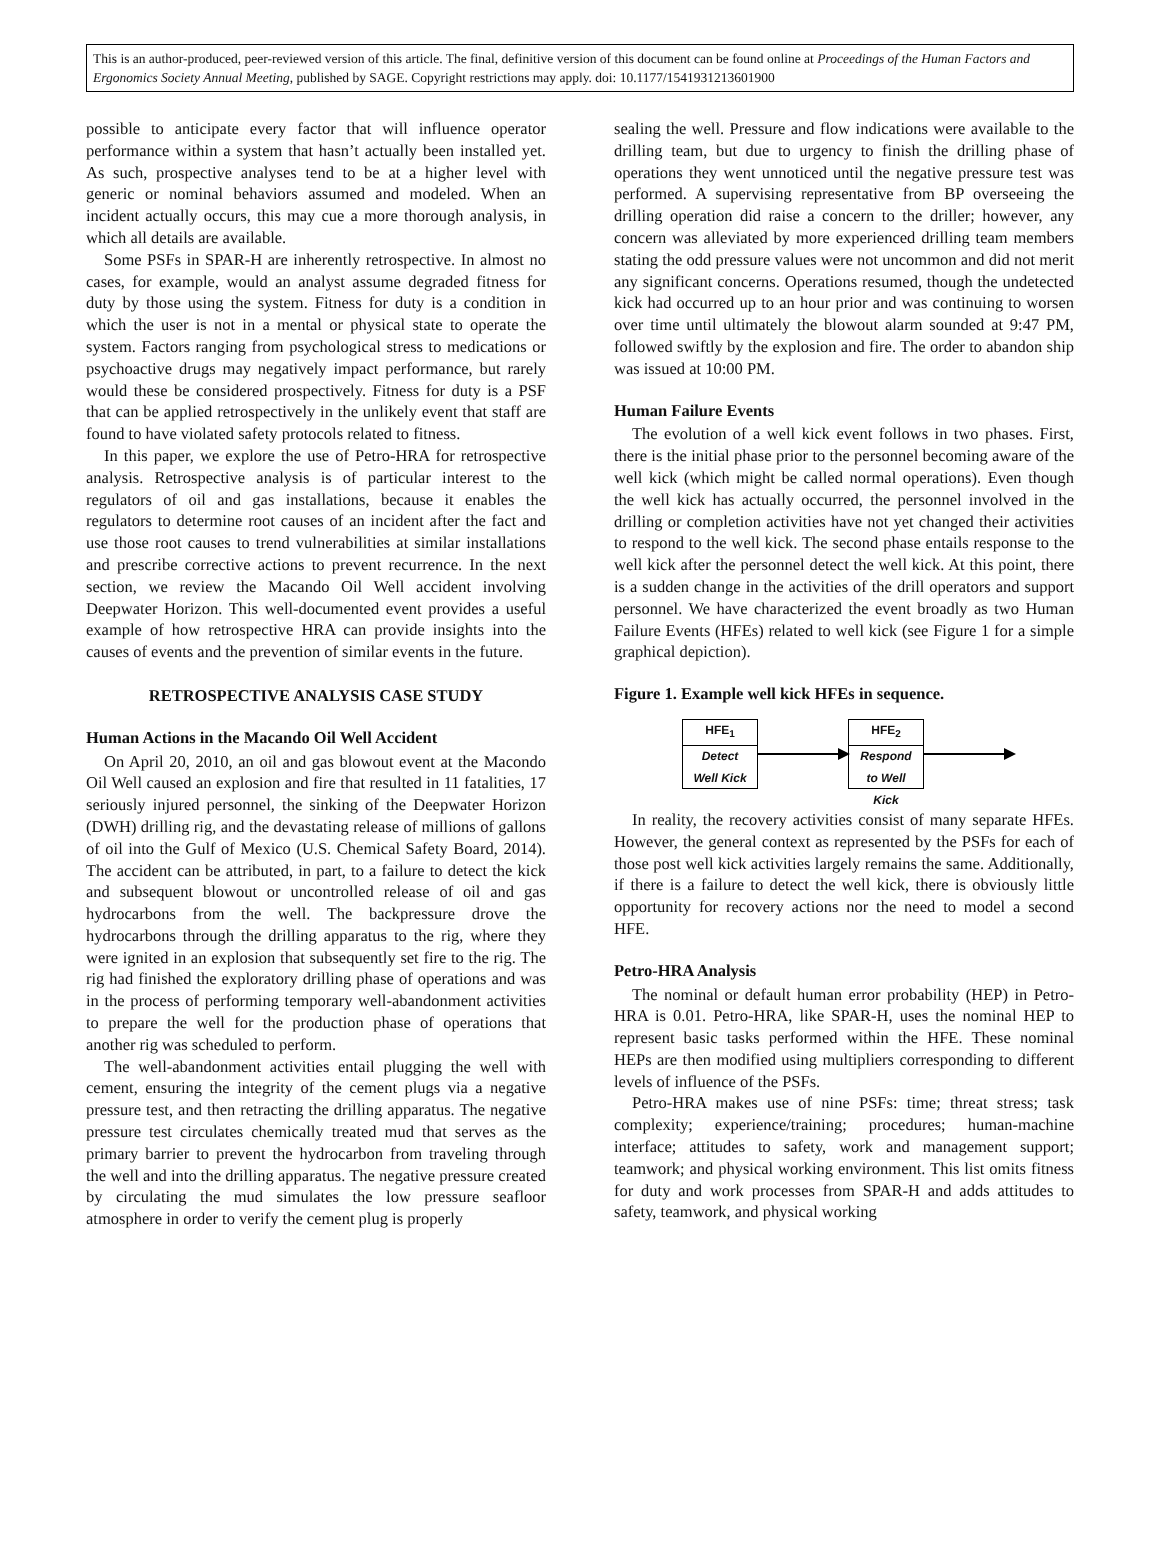This is an author-produced, peer-reviewed version of this article. The final, definitive version of this document can be found online at Proceedings of the Human Factors and Ergonomics Society Annual Meeting, published by SAGE. Copyright restrictions may apply. doi: 10.1177/1541931213601900
possible to anticipate every factor that will influence operator performance within a system that hasn’t actually been installed yet. As such, prospective analyses tend to be at a higher level with generic or nominal behaviors assumed and modeled. When an incident actually occurs, this may cue a more thorough analysis, in which all details are available.
Some PSFs in SPAR-H are inherently retrospective. In almost no cases, for example, would an analyst assume degraded fitness for duty by those using the system. Fitness for duty is a condition in which the user is not in a mental or physical state to operate the system. Factors ranging from psychological stress to medications or psychoactive drugs may negatively impact performance, but rarely would these be considered prospectively. Fitness for duty is a PSF that can be applied retrospectively in the unlikely event that staff are found to have violated safety protocols related to fitness.
In this paper, we explore the use of Petro-HRA for retrospective analysis. Retrospective analysis is of particular interest to the regulators of oil and gas installations, because it enables the regulators to determine root causes of an incident after the fact and use those root causes to trend vulnerabilities at similar installations and prescribe corrective actions to prevent recurrence. In the next section, we review the Macando Oil Well accident involving Deepwater Horizon. This well-documented event provides a useful example of how retrospective HRA can provide insights into the causes of events and the prevention of similar events in the future.
RETROSPECTIVE ANALYSIS CASE STUDY
Human Actions in the Macando Oil Well Accident
On April 20, 2010, an oil and gas blowout event at the Macondo Oil Well caused an explosion and fire that resulted in 11 fatalities, 17 seriously injured personnel, the sinking of the Deepwater Horizon (DWH) drilling rig, and the devastating release of millions of gallons of oil into the Gulf of Mexico (U.S. Chemical Safety Board, 2014). The accident can be attributed, in part, to a failure to detect the kick and subsequent blowout or uncontrolled release of oil and gas hydrocarbons from the well. The backpressure drove the hydrocarbons through the drilling apparatus to the rig, where they were ignited in an explosion that subsequently set fire to the rig. The rig had finished the exploratory drilling phase of operations and was in the process of performing temporary well-abandonment activities to prepare the well for the production phase of operations that another rig was scheduled to perform.
The well-abandonment activities entail plugging the well with cement, ensuring the integrity of the cement plugs via a negative pressure test, and then retracting the drilling apparatus. The negative pressure test circulates chemically treated mud that serves as the primary barrier to prevent the hydrocarbon from traveling through the well and into the drilling apparatus. The negative pressure created by circulating the mud simulates the low pressure seafloor atmosphere in order to verify the cement plug is properly
sealing the well. Pressure and flow indications were available to the drilling team, but due to urgency to finish the drilling phase of operations they went unnoticed until the negative pressure test was performed. A supervising representative from BP overseeing the drilling operation did raise a concern to the driller; however, any concern was alleviated by more experienced drilling team members stating the odd pressure values were not uncommon and did not merit any significant concerns. Operations resumed, though the undetected kick had occurred up to an hour prior and was continuing to worsen over time until ultimately the blowout alarm sounded at 9:47 PM, followed swiftly by the explosion and fire. The order to abandon ship was issued at 10:00 PM.
Human Failure Events
The evolution of a well kick event follows in two phases. First, there is the initial phase prior to the personnel becoming aware of the well kick (which might be called normal operations). Even though the well kick has actually occurred, the personnel involved in the drilling or completion activities have not yet changed their activities to respond to the well kick. The second phase entails response to the well kick after the personnel detect the well kick. At this point, there is a sudden change in the activities of the drill operators and support personnel. We have characterized the event broadly as two Human Failure Events (HFEs) related to well kick (see Figure 1 for a simple graphical depiction).
Figure 1. Example well kick HFEs in sequence.
HFE<sub>1</sub>
Detect
Well Kick
HFE<sub>2</sub>
Respond
to Well
Kick
In reality, the recovery activities consist of many separate HFEs. However, the general context as represented by the PSFs for each of those post well kick activities largely remains the same. Additionally, if there is a failure to detect the well kick, there is obviously little opportunity for recovery actions nor the need to model a second HFE.
Petro-HRA Analysis
The nominal or default human error probability (HEP) in Petro-HRA is 0.01. Petro-HRA, like SPAR-H, uses the nominal HEP to represent basic tasks performed within the HFE. These nominal HEPs are then modified using multipliers corresponding to different levels of influence of the PSFs.
Petro-HRA makes use of nine PSFs: time; threat stress; task complexity; experience/training; procedures; human-machine interface; attitudes to safety, work and management support; teamwork; and physical working environment. This list omits fitness for duty and work processes from SPAR-H and adds attitudes to safety, teamwork, and physical working